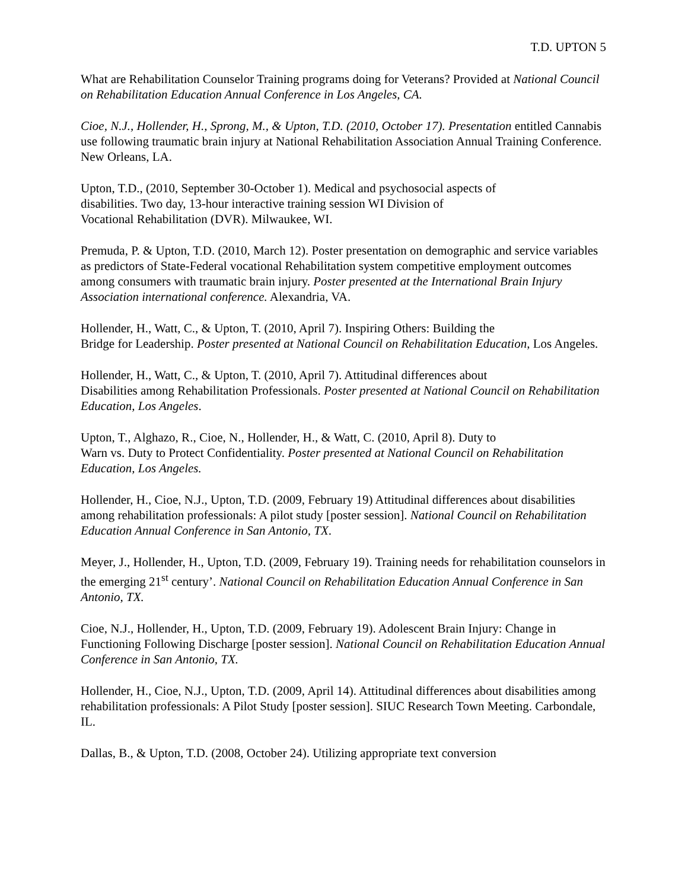T.D. UPTON 5
What are Rehabilitation Counselor Training programs doing for Veterans? Provided at National Council on Rehabilitation Education Annual Conference in Los Angeles, CA.
Cioe, N.J., Hollender, H., Sprong, M., & Upton, T.D. (2010, October 17). Presentation entitled Cannabis use following traumatic brain injury at National Rehabilitation Association Annual Training Conference. New Orleans, LA.
Upton, T.D., (2010, September 30-October 1). Medical and psychosocial aspects of
disabilities. Two day, 13-hour interactive training session WI Division of
Vocational Rehabilitation (DVR). Milwaukee, WI.
Premuda, P. & Upton, T.D. (2010, March 12). Poster presentation on demographic and service variables as predictors of State-Federal vocational Rehabilitation system competitive employment outcomes among consumers with traumatic brain injury. Poster presented at the International Brain Injury Association international conference. Alexandria, VA.
Hollender, H., Watt, C., & Upton, T. (2010, April 7). Inspiring Others: Building the
Bridge for Leadership. Poster presented at National Council on Rehabilitation Education, Los Angeles.
Hollender, H., Watt, C., & Upton, T. (2010, April 7). Attitudinal differences about
Disabilities among Rehabilitation Professionals. Poster presented at National Council on Rehabilitation Education, Los Angeles.
Upton, T., Alghazo, R., Cioe, N., Hollender, H., & Watt, C. (2010, April 8). Duty to
Warn vs. Duty to Protect Confidentiality. Poster presented at National Council on Rehabilitation Education, Los Angeles.
Hollender, H., Cioe, N.J., Upton, T.D. (2009, February 19) Attitudinal differences about disabilities among rehabilitation professionals: A pilot study [poster session]. National Council on Rehabilitation Education Annual Conference in San Antonio, TX.
Meyer, J., Hollender, H., Upton, T.D. (2009, February 19). Training needs for rehabilitation counselors in the emerging 21<sup>st</sup> century’. National Council on Rehabilitation Education Annual Conference in San Antonio, TX.
Cioe, N.J., Hollender, H., Upton, T.D. (2009, February 19). Adolescent Brain Injury: Change in Functioning Following Discharge [poster session]. National Council on Rehabilitation Education Annual Conference in San Antonio, TX.
Hollender, H., Cioe, N.J., Upton, T.D. (2009, April 14). Attitudinal differences about disabilities among rehabilitation professionals: A Pilot Study [poster session]. SIUC Research Town Meeting. Carbondale, IL.
Dallas, B., & Upton, T.D. (2008, October 24). Utilizing appropriate text conversion